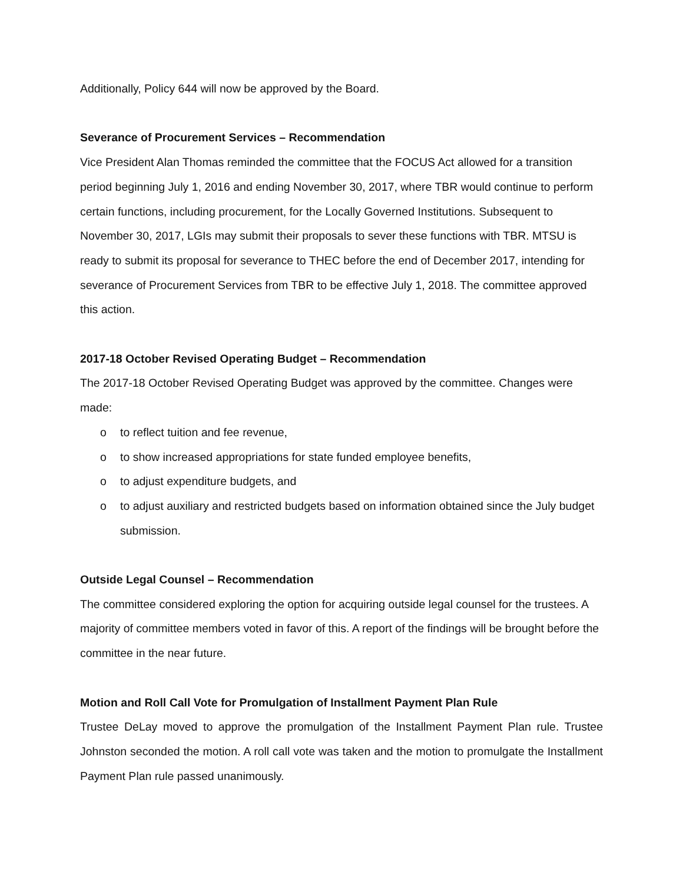Additionally, Policy 644 will now be approved by the Board.
Severance of Procurement Services – Recommendation
Vice President Alan Thomas reminded the committee that the FOCUS Act allowed for a transition period beginning July 1, 2016 and ending November 30, 2017, where TBR would continue to perform certain functions, including procurement, for the Locally Governed Institutions. Subsequent to November 30, 2017, LGIs may submit their proposals to sever these functions with TBR. MTSU is ready to submit its proposal for severance to THEC before the end of December 2017, intending for severance of Procurement Services from TBR to be effective July 1, 2018. The committee approved this action.
2017-18 October Revised Operating Budget – Recommendation
The 2017-18 October Revised Operating Budget was approved by the committee. Changes were made:
o to reflect tuition and fee revenue,
o to show increased appropriations for state funded employee benefits,
o to adjust expenditure budgets, and
o to adjust auxiliary and restricted budgets based on information obtained since the July budget submission.
Outside Legal Counsel – Recommendation
The committee considered exploring the option for acquiring outside legal counsel for the trustees. A majority of committee members voted in favor of this. A report of the findings will be brought before the committee in the near future.
Motion and Roll Call Vote for Promulgation of Installment Payment Plan Rule
Trustee DeLay moved to approve the promulgation of the Installment Payment Plan rule. Trustee Johnston seconded the motion. A roll call vote was taken and the motion to promulgate the Installment Payment Plan rule passed unanimously.